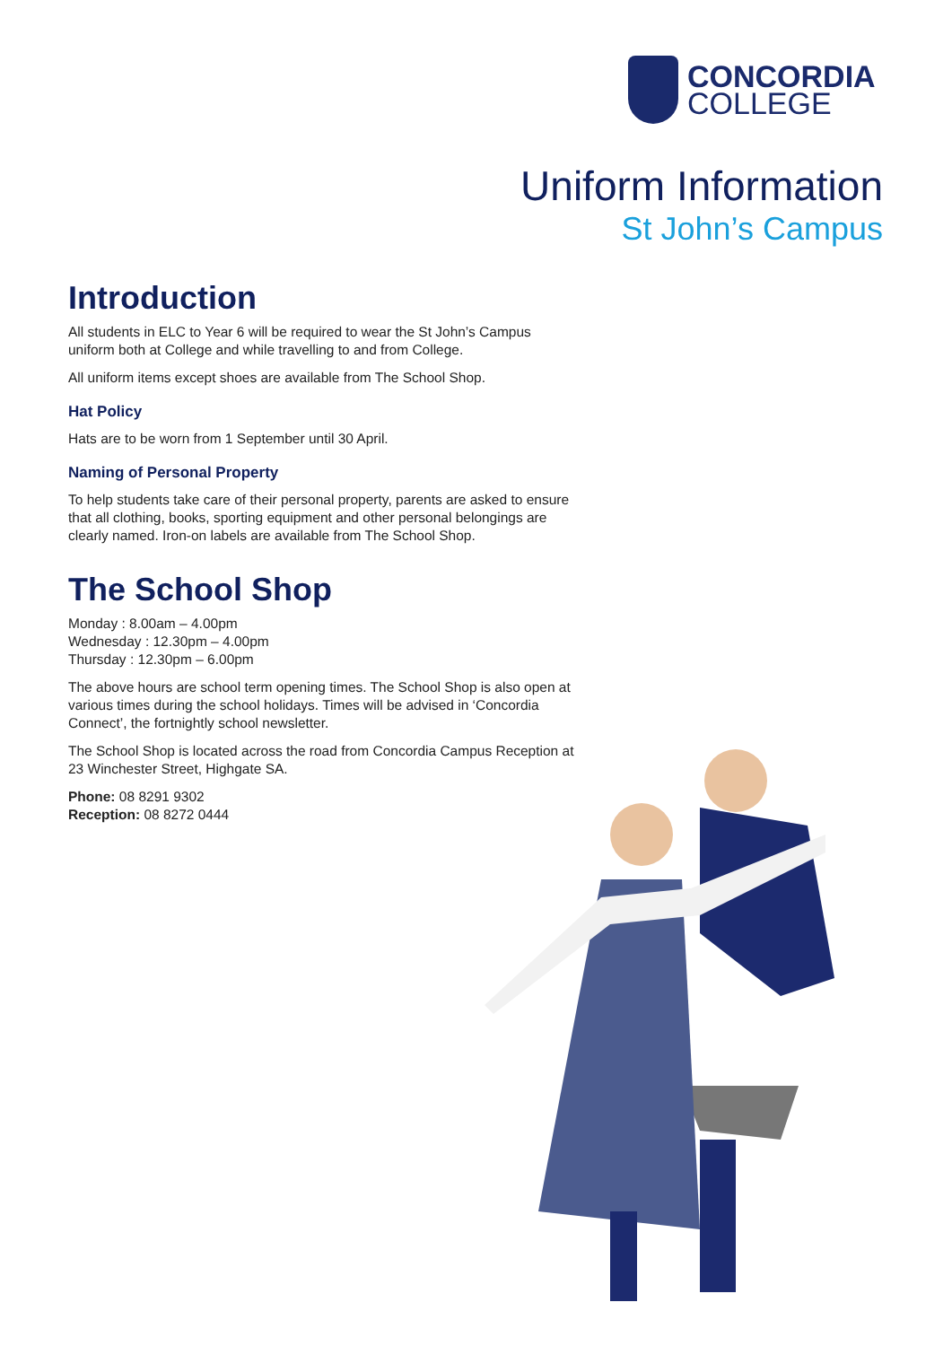CONCORDIA
COLLEGE
Uniform Information
St John’s Campus
Introduction
All students in ELC to Year 6 will be required to wear the St John’s Campus uniform both at College and while travelling to and from College.
All uniform items except shoes are available from The School Shop.
Hat Policy
Hats are to be worn from 1 September until 30 April.
Naming of Personal Property
To help students take care of their personal property, parents are asked to ensure that all clothing, books, sporting equipment and other personal belongings are clearly named. Iron-on labels are available from The School Shop.
The School Shop
Monday : 8.00am – 4.00pm
Wednesday : 12.30pm – 4.00pm
Thursday : 12.30pm – 6.00pm
The above hours are school term opening times. The School Shop is also open at various times during the school holidays. Times will be advised in ‘Concordia Connect’, the fortnightly school newsletter.
The School Shop is located across the road from Concordia Campus Reception at 23 Winchester Street, Highgate SA.
Phone: 08 8291 9302
Reception: 08 8272 0444